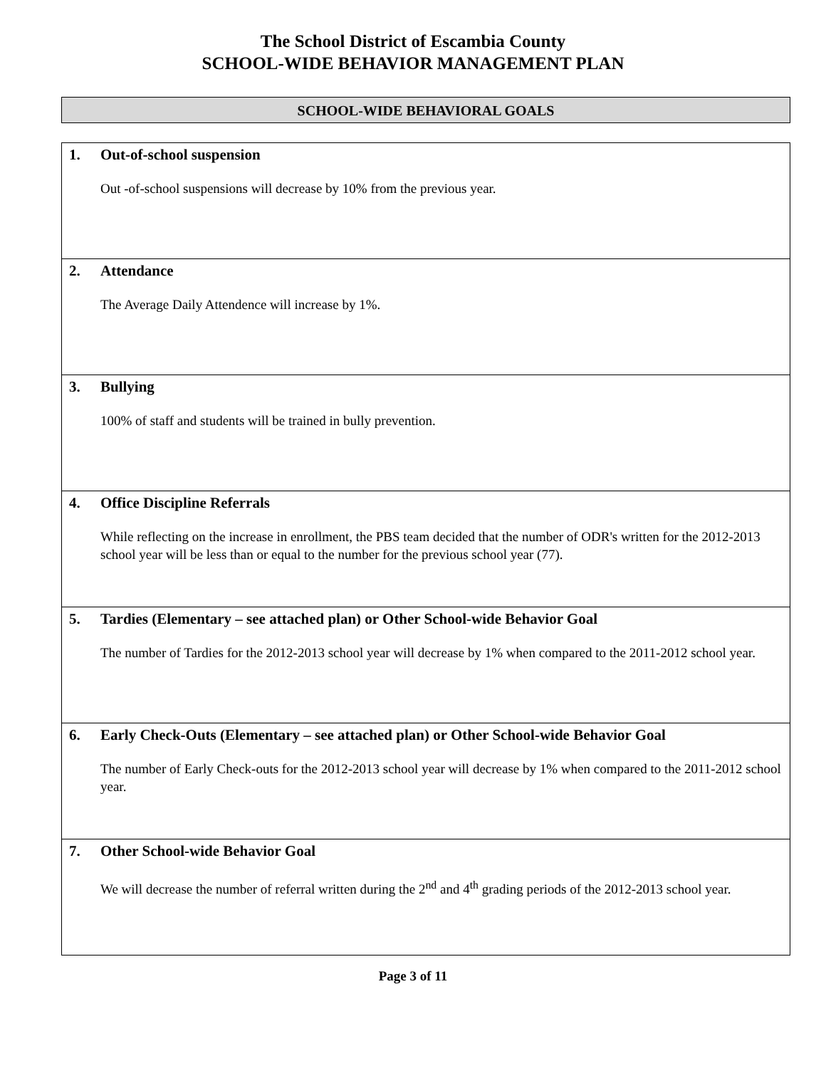The School District of Escambia County
SCHOOL-WIDE BEHAVIOR MANAGEMENT PLAN
SCHOOL-WIDE BEHAVIORAL GOALS
| 1. Out-of-school suspension Out -of-school suspensions will decrease by 10% from the previous year. |
| 2. Attendance The Average Daily Attendence will increase by 1%. |
| 3. Bullying 100% of staff and students will be trained in bully prevention. |
| 4. Office Discipline Referrals While reflecting on the increase in enrollment, the PBS team decided that the number of ODR's written for the 2012-2013 school year will be less than or equal to the number for the previous school year (77). |
| 5. Tardies (Elementary – see attached plan) or Other School-wide Behavior Goal The number of Tardies for the 2012-2013 school year will decrease by 1% when compared to the 2011-2012 school year. |
| 6. Early Check-Outs (Elementary – see attached plan) or Other School-wide Behavior Goal The number of Early Check-outs for the 2012-2013 school year will decrease by 1% when compared to the 2011-2012 school year. |
| 7. Other School-wide Behavior Goal We will decrease the number of referral written during the 2<sup>nd</sup> and 4<sup>th</sup> grading periods of the 2012-2013 school year. |
Page 3 of 11